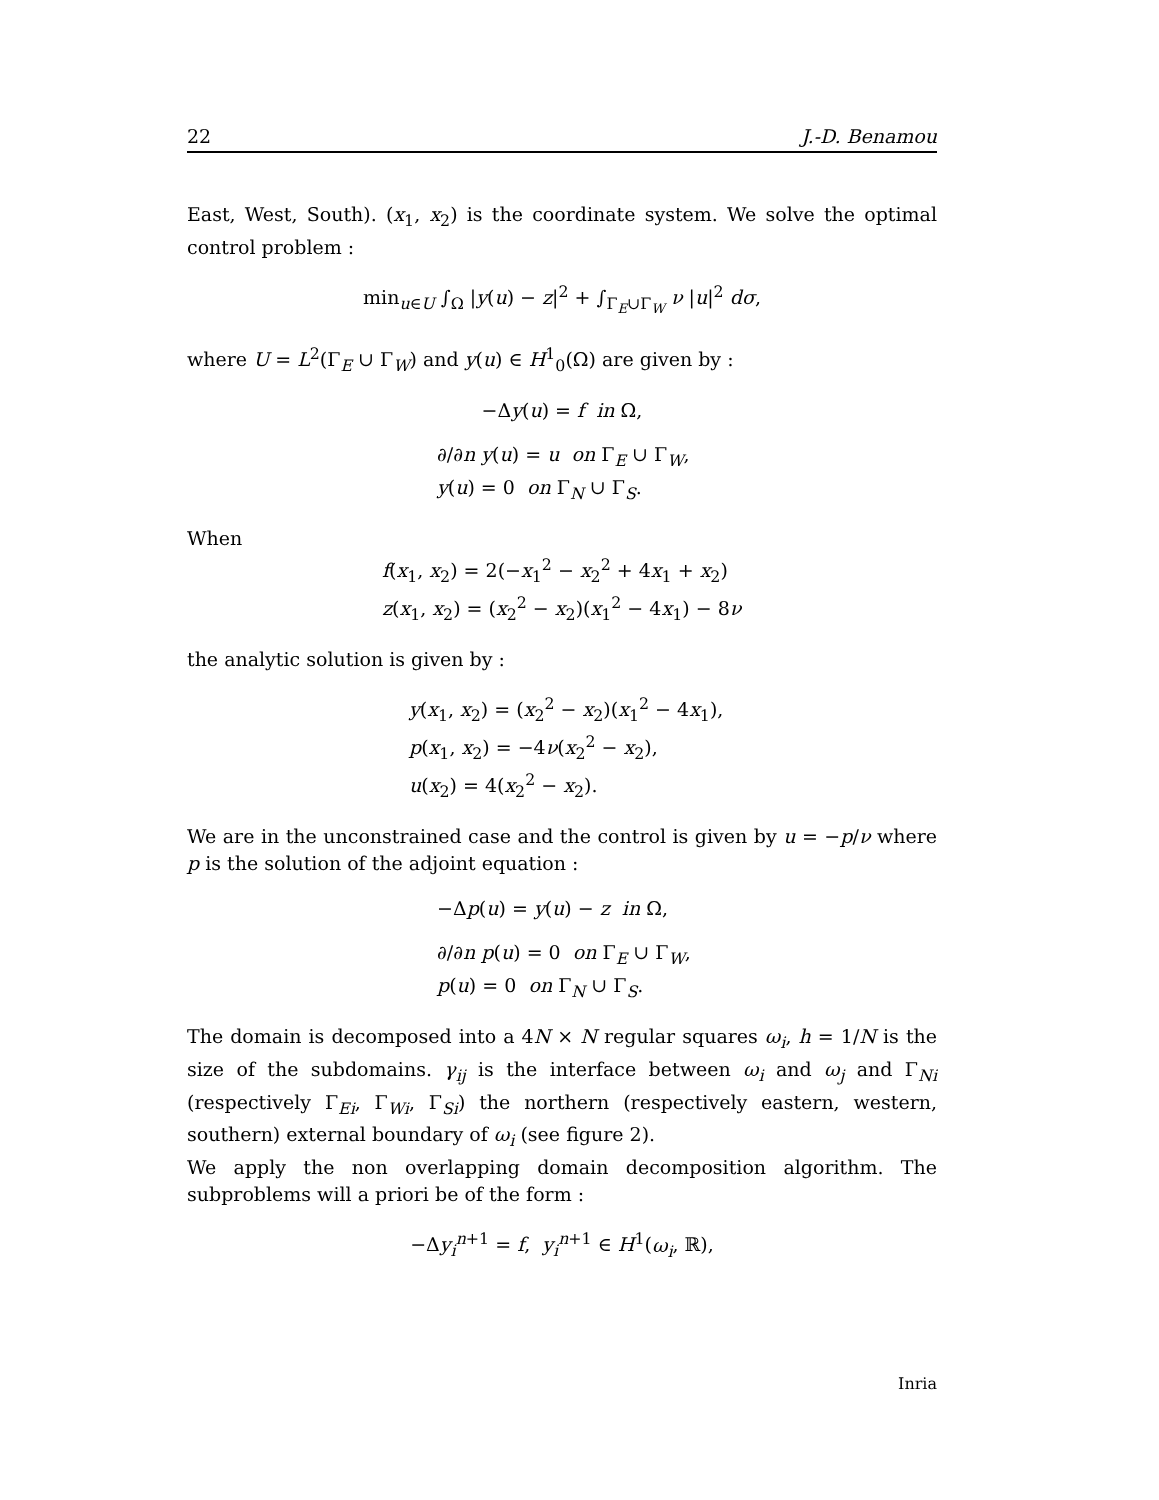22 J.-D. Benamou
East, West, South). (x<sub>1</sub>, x<sub>2</sub>) is the coordinate system. We solve the optimal control problem :
min<sub>u∈U</sub> ∫<sub>Ω</sub> |y(u) − z|<sup>2</sup> + ∫<sub>Γ<sub>E</sub>∪Γ<sub>W</sub></sub> ν |u|<sup>2</sup> dσ,
where U = L<sup>2</sup>(Γ<sub>E</sub> ∪ Γ<sub>W</sub>) and y(u) ∈ H<sup>1</sup><sub>0</sub>(Ω) are given by :
−Δy(u) = f in Ω,
∂/∂n y(u) = u on Γ<sub>E</sub> ∪ Γ<sub>W</sub>,
y(u) = 0 on Γ<sub>N</sub> ∪ Γ<sub>S</sub>.
When
f(x<sub>1</sub>, x<sub>2</sub>) = 2(−x<sub>1</sub><sup>2</sup> − x<sub>2</sub><sup>2</sup> + 4x<sub>1</sub> + x<sub>2</sub>)
z(x<sub>1</sub>, x<sub>2</sub>) = (x<sub>2</sub><sup>2</sup> − x<sub>2</sub>)(x<sub>1</sub><sup>2</sup> − 4x<sub>1</sub>) − 8ν
the analytic solution is given by :
y(x<sub>1</sub>, x<sub>2</sub>) = (x<sub>2</sub><sup>2</sup> − x<sub>2</sub>)(x<sub>1</sub><sup>2</sup> − 4x<sub>1</sub>),
p(x<sub>1</sub>, x<sub>2</sub>) = −4ν(x<sub>2</sub><sup>2</sup> − x<sub>2</sub>),
u(x<sub>2</sub>) = 4(x<sub>2</sub><sup>2</sup> − x<sub>2</sub>).
We are in the unconstrained case and the control is given by u = −p/ν where p is the solution of the adjoint equation :
−Δp(u) = y(u) − z in Ω,
∂/∂n p(u) = 0 on Γ<sub>E</sub> ∪ Γ<sub>W</sub>,
p(u) = 0 on Γ<sub>N</sub> ∪ Γ<sub>S</sub>.
The domain is decomposed into a 4N × N regular squares ω<sub>i</sub>, h = 1/N is the size of the subdomains. γ<sub>ij</sub> is the interface between ω<sub>i</sub> and ω<sub>j</sub> and Γ<sub>Ni</sub> (respectively Γ<sub>Ei</sub>, Γ<sub>Wi</sub>, Γ<sub>Si</sub>) the northern (respectively eastern, western, southern) external boundary of ω<sub>i</sub> (see figure 2).
We apply the non overlapping domain decomposition algorithm. The subproblems will a priori be of the form :
−Δy<sub>i</sub><sup>n+1</sup> = f, y<sub>i</sub><sup>n+1</sup> ∈ H<sup>1</sup>(ω<sub>i</sub>, ℝ),
Inria